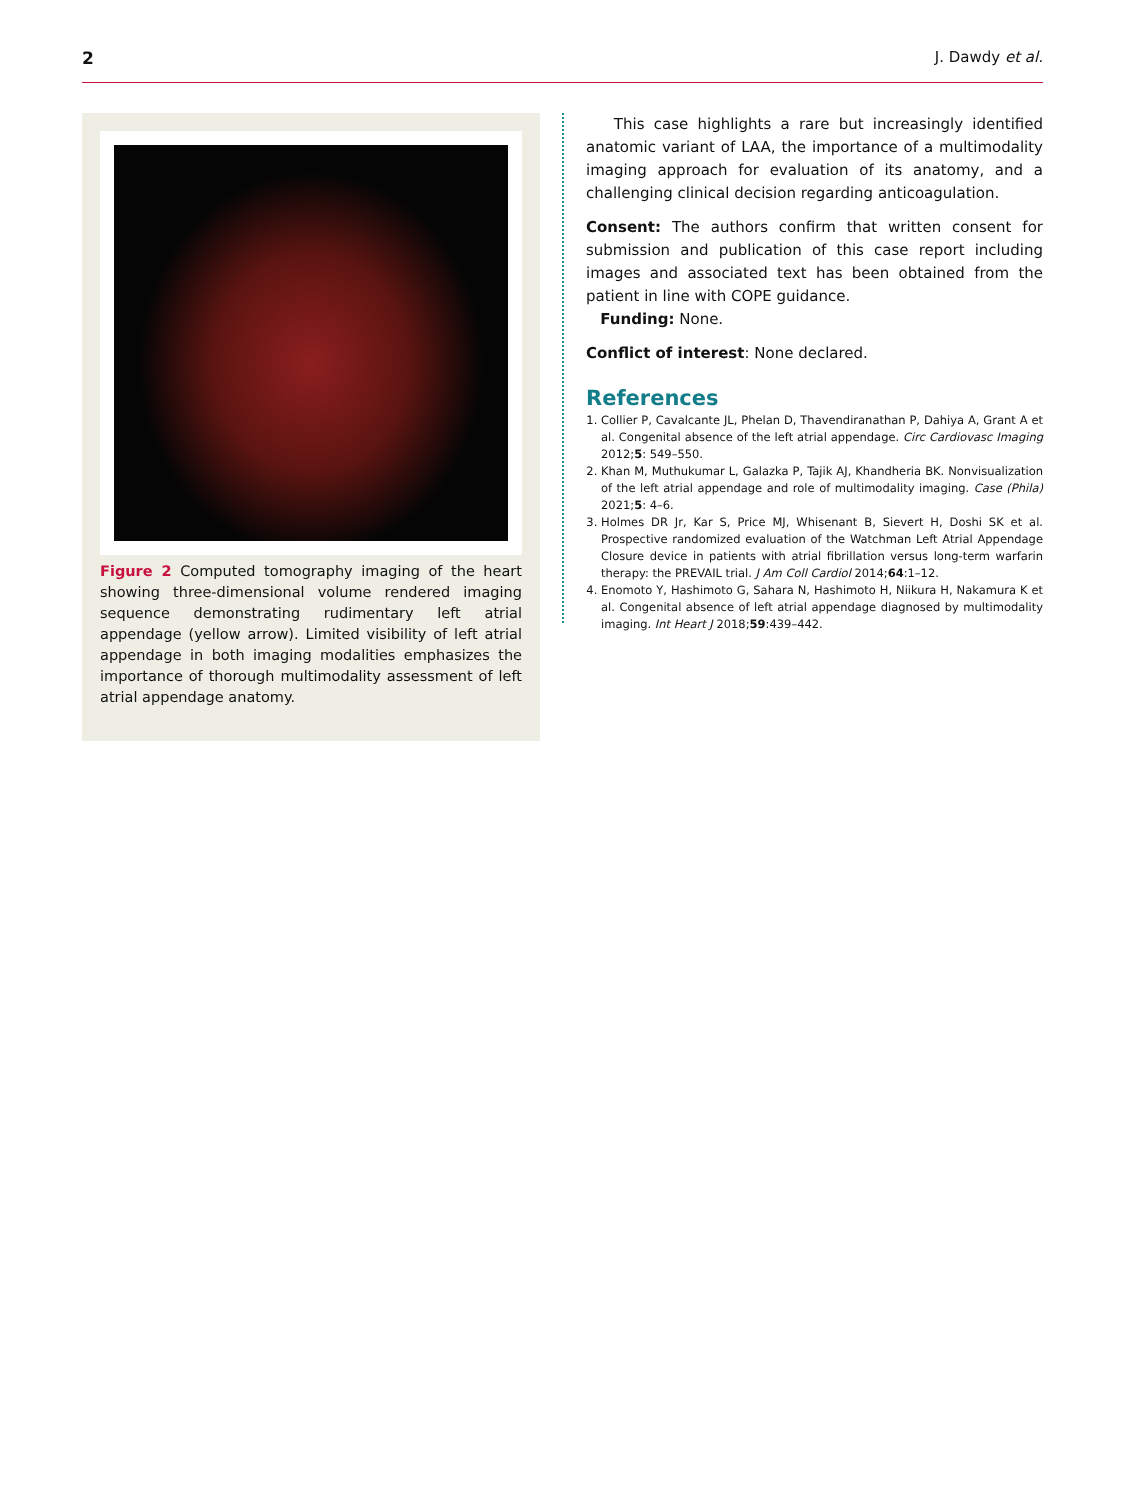2 J. Dawdy et al.
Figure 2 Computed tomography imaging of the heart showing three-dimensional volume rendered imaging sequence demonstrating rudimentary left atrial appendage (yellow arrow). Limited visibility of left atrial appendage in both imaging modalities emphasizes the importance of thorough multimodality assessment of left atrial appendage anatomy.
This case highlights a rare but increasingly identified anatomic variant of LAA, the importance of a multimodality imaging approach for evaluation of its anatomy, and a challenging clinical decision regarding anticoagulation.
Consent: The authors confirm that written consent for submission and publication of this case report including images and associated text has been obtained from the patient in line with COPE guidance.
Funding: None.
Conflict of interest: None declared.
References
1. Collier P, Cavalcante JL, Phelan D, Thavendiranathan P, Dahiya A, Grant A et al. Congenital absence of the left atrial appendage. Circ Cardiovasc Imaging 2012;5: 549–550.
2. Khan M, Muthukumar L, Galazka P, Tajik AJ, Khandheria BK. Nonvisualization of the left atrial appendage and role of multimodality imaging. Case (Phila) 2021;5: 4–6.
3. Holmes DR Jr, Kar S, Price MJ, Whisenant B, Sievert H, Doshi SK et al. Prospective randomized evaluation of the Watchman Left Atrial Appendage Closure device in patients with atrial fibrillation versus long-term warfarin therapy: the PREVAIL trial. J Am Coll Cardiol 2014;64:1–12.
4. Enomoto Y, Hashimoto G, Sahara N, Hashimoto H, Niikura H, Nakamura K et al. Congenital absence of left atrial appendage diagnosed by multimodality imaging. Int Heart J 2018;59:439–442.